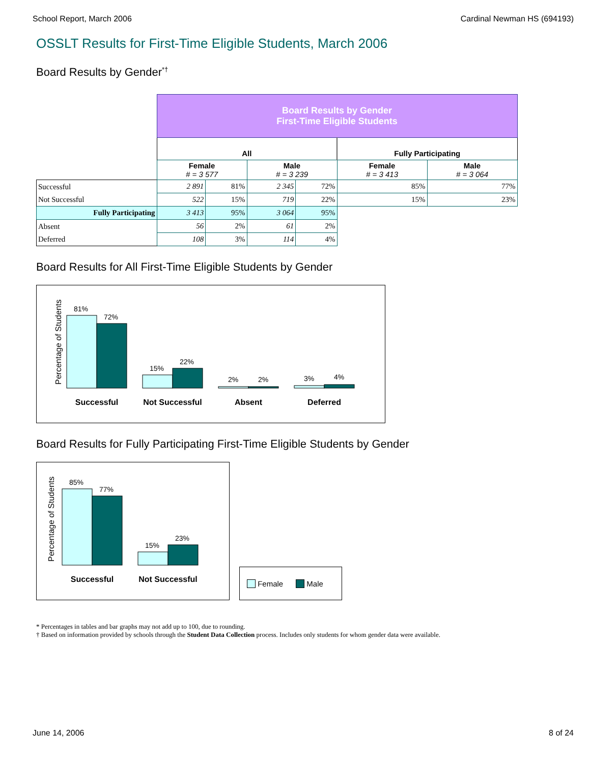School Report, March 2006 Cardinal Newman HS (694193)
OSSLT Results for First-Time Eligible Students, March 2006
Board Results by Gender<sup>*†</sup>
| | Board Results by Gender First-Time Eligible Students | | | | | |
| | All | | | | Fully Participating | |
| | Female # = 3 577 | | Male # = 3 239 | | Female # = 3 413 | Male # = 3 064 |
| Successful | 2 891 | 81% | 2 345 | 72% | 85% | 77% |
| Not Successful | 522 | 15% | 719 | 22% | 15% | 23% |
| Fully Participating | 3 413 | 95% | 3 064 | 95% | | |
| Absent | 56 | 2% | 61 | 2% | | |
| Deferred | 108 | 3% | 114 | 4% | | |
Board Results for All First-Time Eligible Students by Gender
Percentage of Students
81%
72%
15%
22%
2%
2%
3%
4%
Successful
Not Successful
Absent
Deferred
Board Results for Fully Participating First-Time Eligible Students by Gender
Percentage of Students
85%
77%
15%
23%
Successful
Not Successful
Female Male
* Percentages in tables and bar graphs may not add up to 100, due to rounding.
† Based on information provided by schools through the Student Data Collection process. Includes only students for whom gender data were available.
June 14, 2006 8 of 24